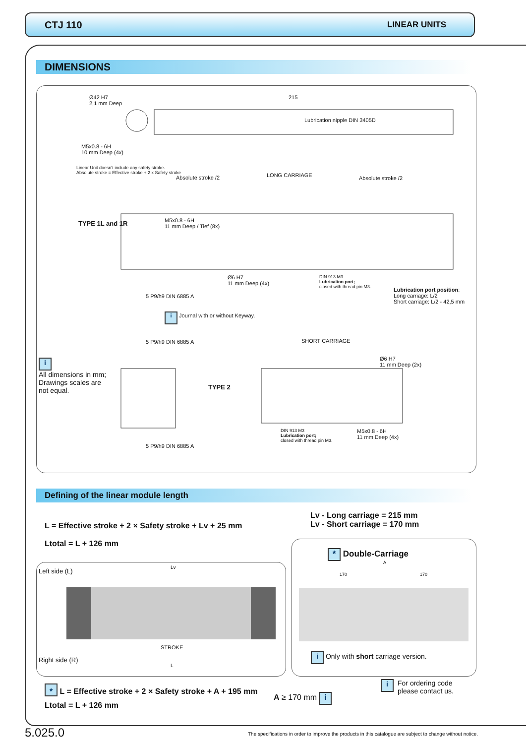CTJ 110 LINEAR UNITS
DIMENSIONS
Ø42 H7
2,1 mm Deep
215
Lubrication nipple DIN 3405D
M5x0.8 - 6H
10 mm Deep (4x)
Linear Unit doesn't include any safety stroke.
Absolute stroke = Effective stroke + 2 x Safety stroke
Absolute stroke /2 LONG CARRIAGE Absolute stroke /2
M5x0.8 - 6H
11 mm Deep / Tief (8x)
TYPE 1L and 1R
Ø6 H7
11 mm Deep (4x)
DIN 913 M3
Lubrication port;
closed with thread pin M3.
Lubrication port position:
Long carriage: L/2
Short carriage: L/2 - 42,5 mm
5 P9/h9 DIN 6885 A
i Journal with or without Keyway.
i
All dimensions in mm;
Drawings scales are
not equal.
5 P9/h9 DIN 6885 A SHORT CARRIAGE
TYPE 2
Ø6 H7
11 mm Deep (2x)
DIN 913 M3
Lubrication port;
closed with thread pin M3.
M5x0.8 - 6H
11 mm Deep (4x)
5 P9/h9 DIN 6885 A
Defining of the linear module length
Lv - Long carriage = 215 mm
Lv - Short carriage = 170 mm
L = Effective stroke + 2 × Safety stroke + Lv + 25 mm
Ltotal = L + 126 mm
Left side (L)
Lv
STROKE
Right side (R)
L
* Double-Carriage
A
170 170
i Only with short carriage version.
* L = Effective stroke + 2 × Safety stroke + A + 195 mm
Ltotal = L + 126 mm
A ≥ 170 mm i
i For ordering code
please contact us.
5.025.0
The specifications in order to improve the products in this catalogue are subject to change without notice.